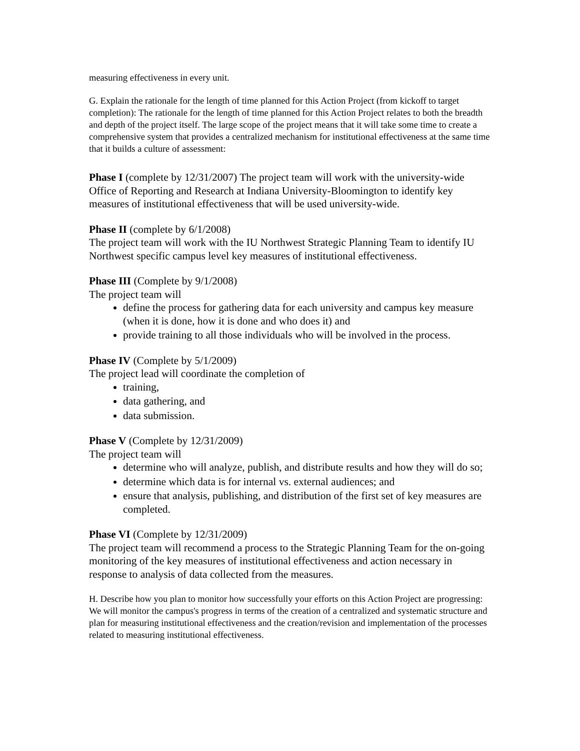measuring effectiveness in every unit.
G. Explain the rationale for the length of time planned for this Action Project (from kickoff to target completion): The rationale for the length of time planned for this Action Project relates to both the breadth and depth of the project itself. The large scope of the project means that it will take some time to create a comprehensive system that provides a centralized mechanism for institutional effectiveness at the same time that it builds a culture of assessment:
Phase I (complete by 12/31/2007) The project team will work with the university-wide Office of Reporting and Research at Indiana University-Bloomington to identify key measures of institutional effectiveness that will be used university-wide.
Phase II (complete by 6/1/2008)
The project team will work with the IU Northwest Strategic Planning Team to identify IU Northwest specific campus level key measures of institutional effectiveness.
Phase III (Complete by 9/1/2008)
The project team will
define the process for gathering data for each university and campus key measure (when it is done, how it is done and who does it) and
provide training to all those individuals who will be involved in the process.
Phase IV (Complete by 5/1/2009)
The project lead will coordinate the completion of
training,
data gathering, and
data submission.
Phase V (Complete by 12/31/2009)
The project team will
determine who will analyze, publish, and distribute results and how they will do so;
determine which data is for internal vs. external audiences; and
ensure that analysis, publishing, and distribution of the first set of key measures are completed.
Phase VI (Complete by 12/31/2009)
The project team will recommend a process to the Strategic Planning Team for the on-going monitoring of the key measures of institutional effectiveness and action necessary in response to analysis of data collected from the measures.
H. Describe how you plan to monitor how successfully your efforts on this Action Project are progressing: We will monitor the campus's progress in terms of the creation of a centralized and systematic structure and plan for measuring institutional effectiveness and the creation/revision and implementation of the processes related to measuring institutional effectiveness.